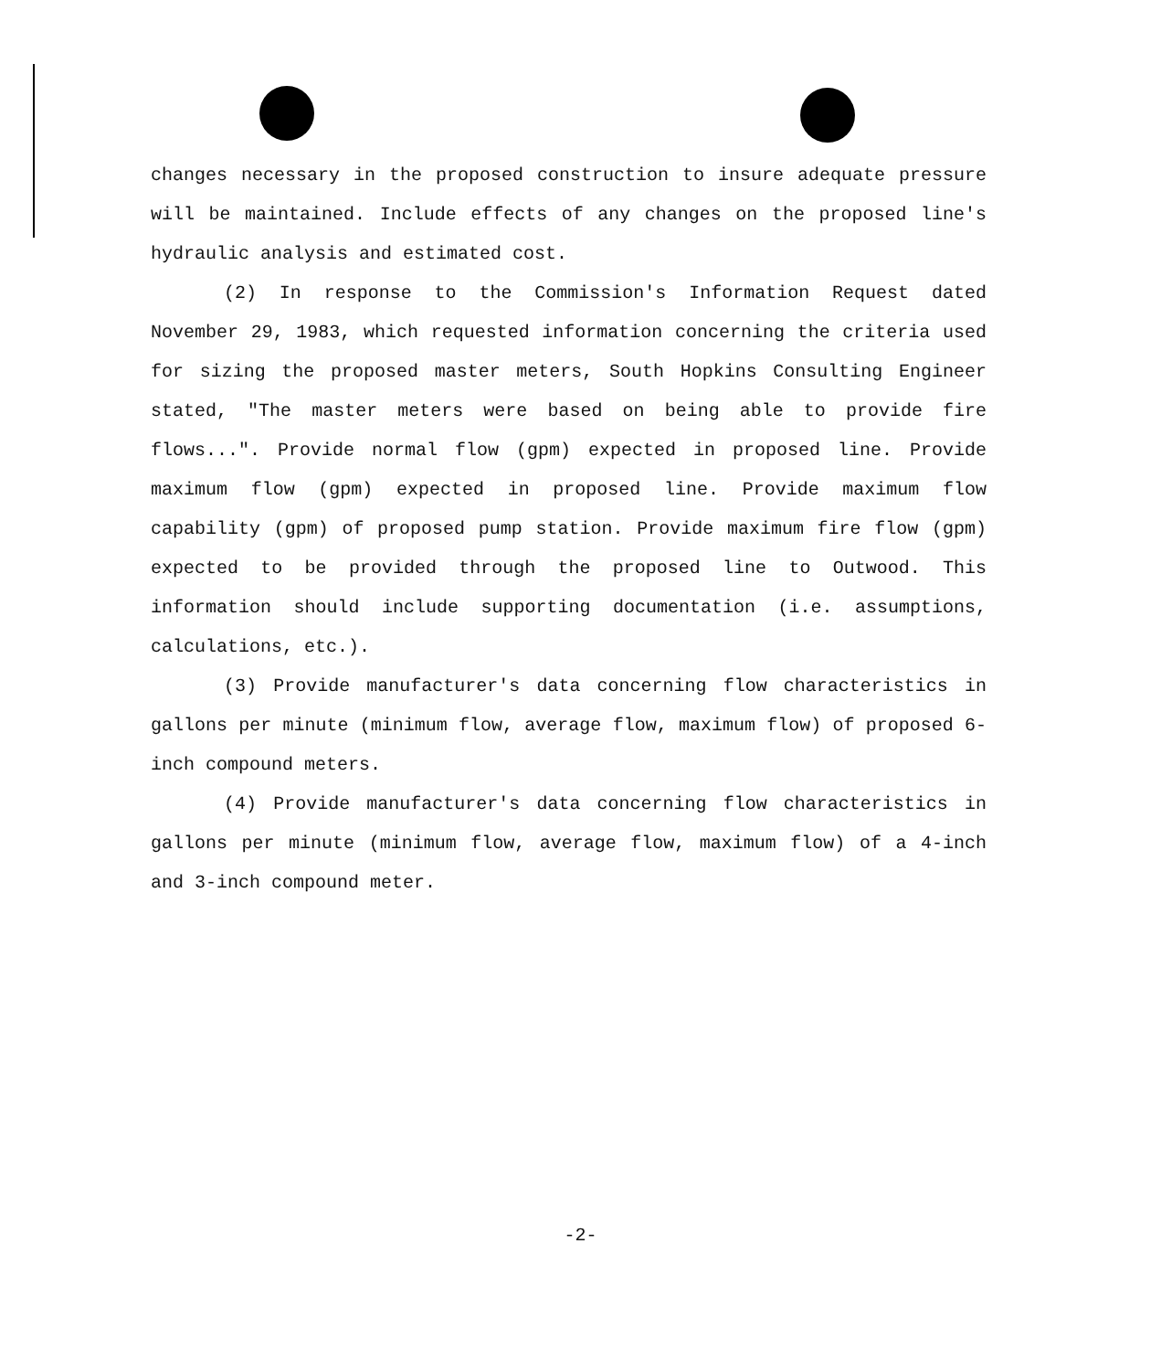changes necessary in the proposed construction to insure adequate pressure will be maintained. Include effects of any changes on the proposed line's hydraulic analysis and estimated cost.
(2) In response to the Commission's Information Request dated November 29, 1983, which requested information concerning the criteria used for sizing the proposed master meters, South Hopkins Consulting Engineer stated, "The master meters were based on being able to provide fire flows...". Provide normal flow (gpm) expected in proposed line. Provide maximum flow (gpm) expected in proposed line. Provide maximum flow capability (gpm) of proposed pump station. Provide maximum fire flow (gpm) expected to be provided through the proposed line to Outwood. This information should include supporting documentation (i.e. assumptions, calculations, etc.).
(3) Provide manufacturer's data concerning flow characteristics in gallons per minute (minimum flow, average flow, maximum flow) of proposed 6-inch compound meters.
(4) Provide manufacturer's data concerning flow characteristics in gallons per minute (minimum flow, average flow, maximum flow) of a 4-inch and 3-inch compound meter.
-2-